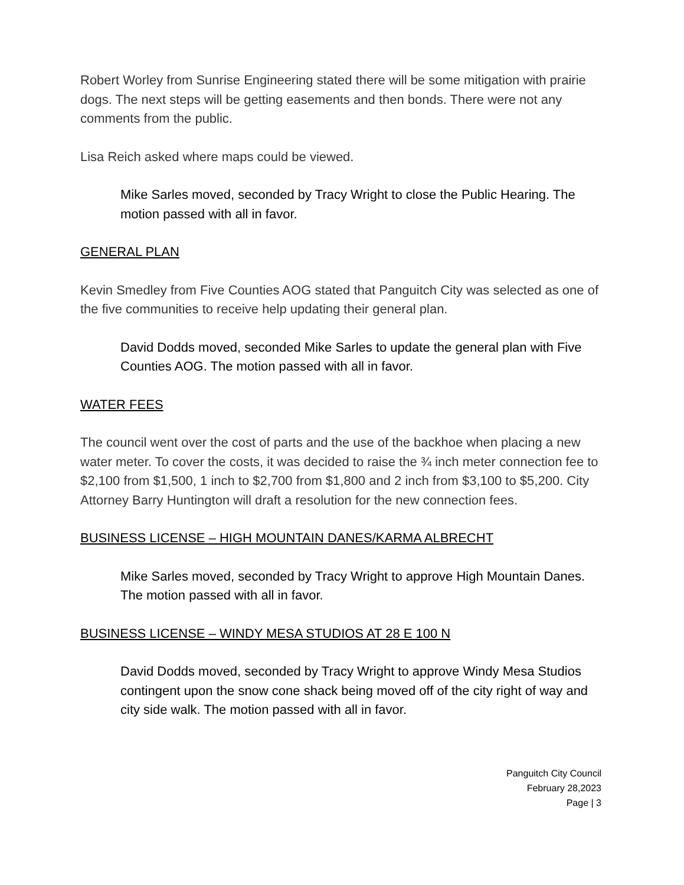Robert Worley from Sunrise Engineering stated there will be some mitigation with prairie dogs. The next steps will be getting easements and then bonds. There were not any comments from the public.
Lisa Reich asked where maps could be viewed.
Mike Sarles moved, seconded by Tracy Wright to close the Public Hearing. The motion passed with all in favor.
GENERAL PLAN
Kevin Smedley from Five Counties AOG stated that Panguitch City was selected as one of the five communities to receive help updating their general plan.
David Dodds moved, seconded Mike Sarles to update the general plan with Five Counties AOG. The motion passed with all in favor.
WATER FEES
The council went over the cost of parts and the use of the backhoe when placing a new water meter. To cover the costs, it was decided to raise the ¾ inch meter connection fee to $2,100 from $1,500, 1 inch to $2,700 from $1,800 and 2 inch from $3,100 to $5,200. City Attorney Barry Huntington will draft a resolution for the new connection fees.
BUSINESS LICENSE – HIGH MOUNTAIN DANES/KARMA ALBRECHT
Mike Sarles moved, seconded by Tracy Wright to approve High Mountain Danes. The motion passed with all in favor.
BUSINESS LICENSE – WINDY MESA STUDIOS AT 28 E 100 N
David Dodds moved, seconded by Tracy Wright to approve Windy Mesa Studios contingent upon the snow cone shack being moved off of the city right of way and city side walk. The motion passed with all in favor.
Panguitch City Council
February 28,2023
Page | 3